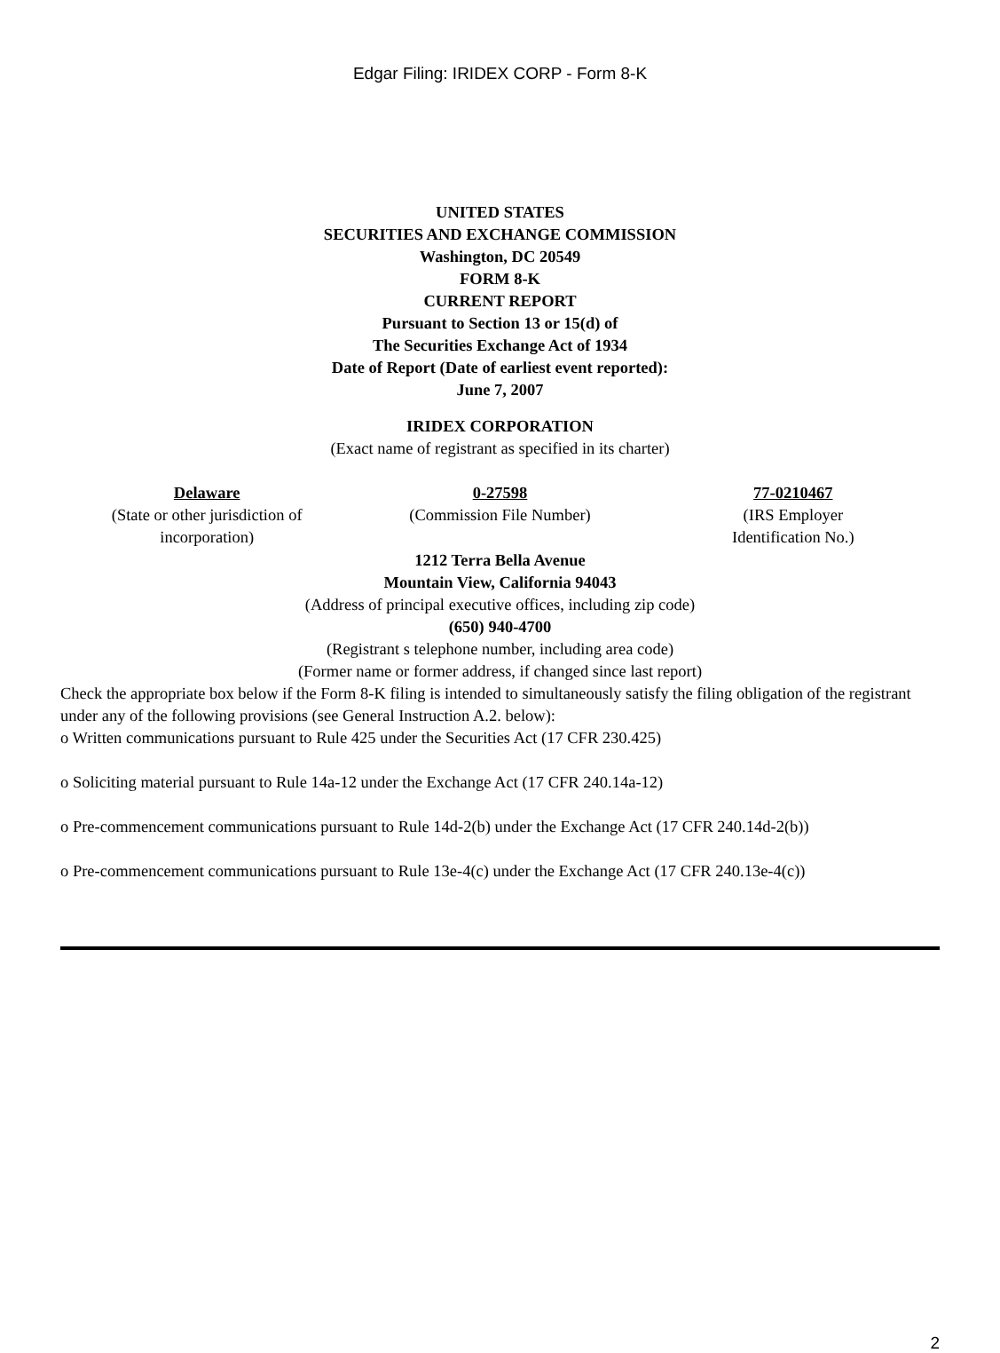Edgar Filing: IRIDEX CORP - Form 8-K
UNITED STATES
SECURITIES AND EXCHANGE COMMISSION
Washington, DC 20549
FORM 8-K
CURRENT REPORT
Pursuant to Section 13 or 15(d) of
The Securities Exchange Act of 1934
Date of Report (Date of earliest event reported):
June 7, 2007
IRIDEX CORPORATION
(Exact name of registrant as specified in its charter)
| Delaware (State or other jurisdiction of incorporation) | 0-27598 (Commission File Number) | 77-0210467 (IRS Employer Identification No.) |
1212 Terra Bella Avenue
Mountain View, California 94043
(Address of principal executive offices, including zip code)
(650) 940-4700
(Registrant s telephone number, including area code)
(Former name or former address, if changed since last report)
Check the appropriate box below if the Form 8-K filing is intended to simultaneously satisfy the filing obligation of the registrant under any of the following provisions (see General Instruction A.2. below):
o Written communications pursuant to Rule 425 under the Securities Act (17 CFR 230.425)
o Soliciting material pursuant to Rule 14a-12 under the Exchange Act (17 CFR 240.14a-12)
o Pre-commencement communications pursuant to Rule 14d-2(b) under the Exchange Act (17 CFR 240.14d-2(b))
o Pre-commencement communications pursuant to Rule 13e-4(c) under the Exchange Act (17 CFR 240.13e-4(c))
2